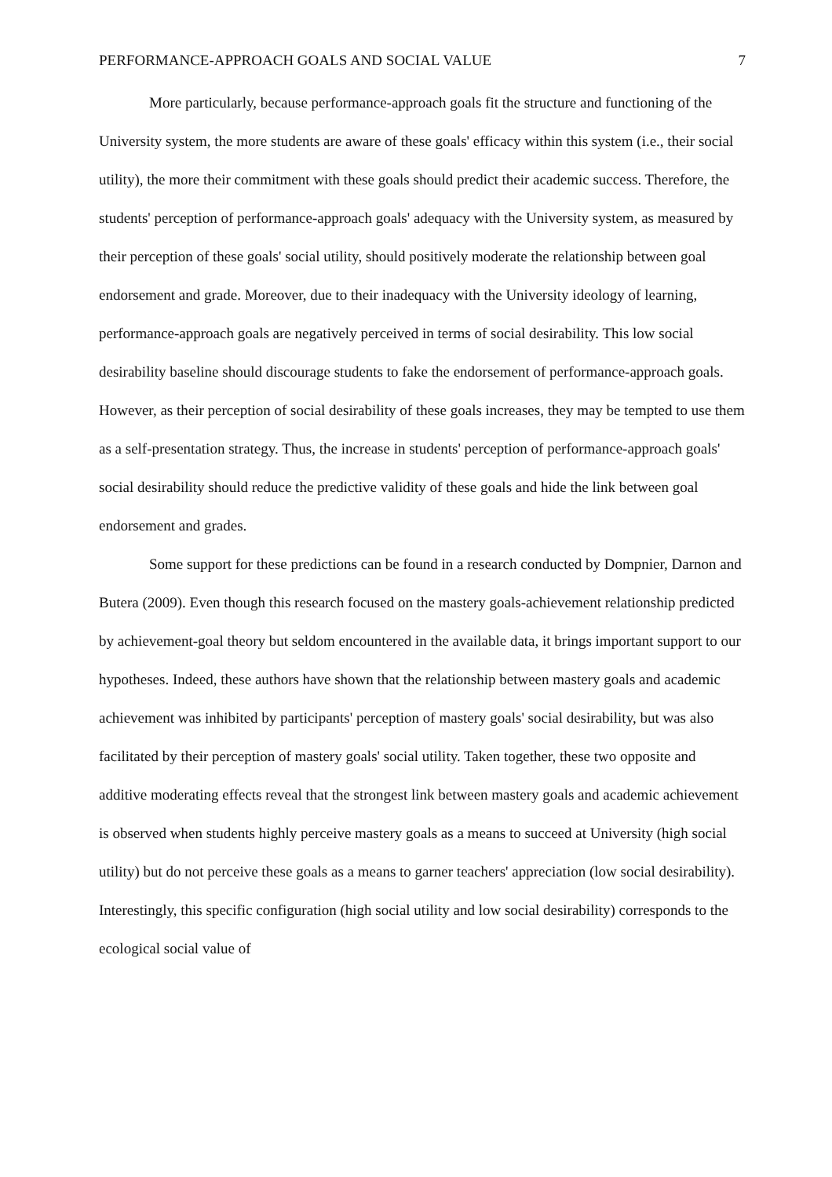PERFORMANCE-APPROACH GOALS AND SOCIAL VALUE 7
More particularly, because performance-approach goals fit the structure and functioning of the University system, the more students are aware of these goals' efficacy within this system (i.e., their social utility), the more their commitment with these goals should predict their academic success. Therefore, the students' perception of performance-approach goals' adequacy with the University system, as measured by their perception of these goals' social utility, should positively moderate the relationship between goal endorsement and grade. Moreover, due to their inadequacy with the University ideology of learning, performance-approach goals are negatively perceived in terms of social desirability. This low social desirability baseline should discourage students to fake the endorsement of performance-approach goals. However, as their perception of social desirability of these goals increases, they may be tempted to use them as a self-presentation strategy. Thus, the increase in students' perception of performance-approach goals' social desirability should reduce the predictive validity of these goals and hide the link between goal endorsement and grades.
Some support for these predictions can be found in a research conducted by Dompnier, Darnon and Butera (2009). Even though this research focused on the mastery goals-achievement relationship predicted by achievement-goal theory but seldom encountered in the available data, it brings important support to our hypotheses. Indeed, these authors have shown that the relationship between mastery goals and academic achievement was inhibited by participants' perception of mastery goals' social desirability, but was also facilitated by their perception of mastery goals' social utility. Taken together, these two opposite and additive moderating effects reveal that the strongest link between mastery goals and academic achievement is observed when students highly perceive mastery goals as a means to succeed at University (high social utility) but do not perceive these goals as a means to garner teachers' appreciation (low social desirability). Interestingly, this specific configuration (high social utility and low social desirability) corresponds to the ecological social value of